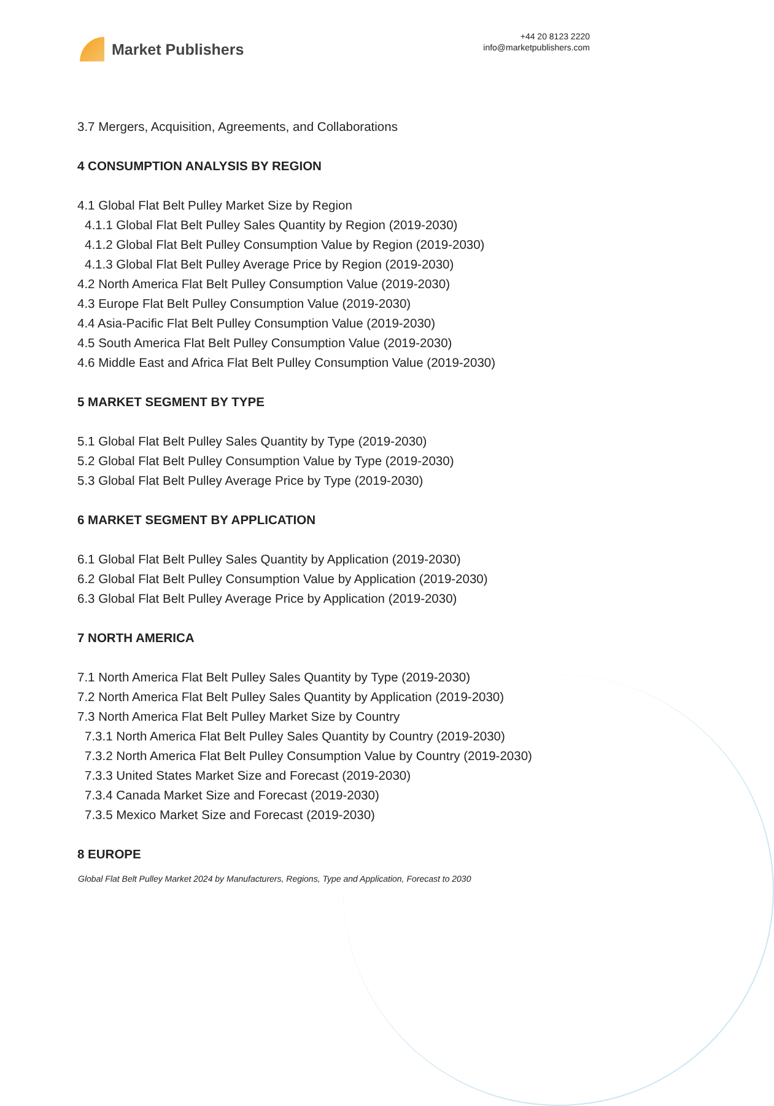Market Publishers
+44 20 8123 2220
info@marketpublishers.com
3.7 Mergers, Acquisition, Agreements, and Collaborations
4 CONSUMPTION ANALYSIS BY REGION
4.1 Global Flat Belt Pulley Market Size by Region
4.1.1 Global Flat Belt Pulley Sales Quantity by Region (2019-2030)
4.1.2 Global Flat Belt Pulley Consumption Value by Region (2019-2030)
4.1.3 Global Flat Belt Pulley Average Price by Region (2019-2030)
4.2 North America Flat Belt Pulley Consumption Value (2019-2030)
4.3 Europe Flat Belt Pulley Consumption Value (2019-2030)
4.4 Asia-Pacific Flat Belt Pulley Consumption Value (2019-2030)
4.5 South America Flat Belt Pulley Consumption Value (2019-2030)
4.6 Middle East and Africa Flat Belt Pulley Consumption Value (2019-2030)
5 MARKET SEGMENT BY TYPE
5.1 Global Flat Belt Pulley Sales Quantity by Type (2019-2030)
5.2 Global Flat Belt Pulley Consumption Value by Type (2019-2030)
5.3 Global Flat Belt Pulley Average Price by Type (2019-2030)
6 MARKET SEGMENT BY APPLICATION
6.1 Global Flat Belt Pulley Sales Quantity by Application (2019-2030)
6.2 Global Flat Belt Pulley Consumption Value by Application (2019-2030)
6.3 Global Flat Belt Pulley Average Price by Application (2019-2030)
7 NORTH AMERICA
7.1 North America Flat Belt Pulley Sales Quantity by Type (2019-2030)
7.2 North America Flat Belt Pulley Sales Quantity by Application (2019-2030)
7.3 North America Flat Belt Pulley Market Size by Country
7.3.1 North America Flat Belt Pulley Sales Quantity by Country (2019-2030)
7.3.2 North America Flat Belt Pulley Consumption Value by Country (2019-2030)
7.3.3 United States Market Size and Forecast (2019-2030)
7.3.4 Canada Market Size and Forecast (2019-2030)
7.3.5 Mexico Market Size and Forecast (2019-2030)
8 EUROPE
Global Flat Belt Pulley Market 2024 by Manufacturers, Regions, Type and Application, Forecast to 2030